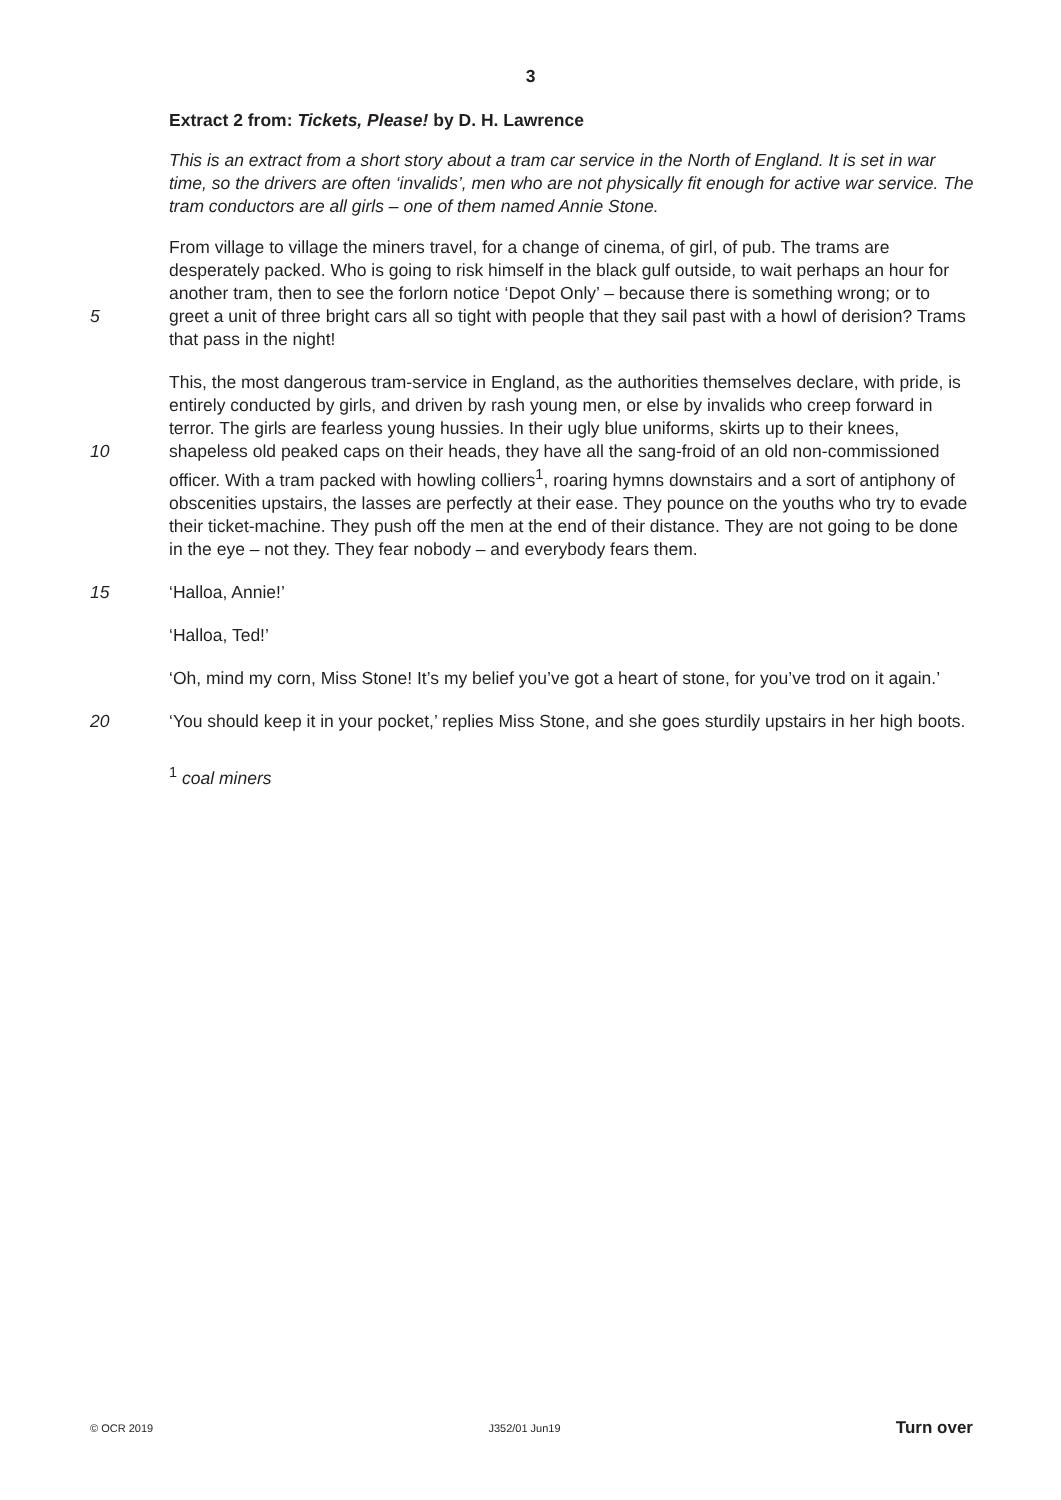3
Extract 2 from: Tickets, Please! by D. H. Lawrence
This is an extract from a short story about a tram car service in the North of England. It is set in war time, so the drivers are often ‘invalids’, men who are not physically fit enough for active war service. The tram conductors are all girls – one of them named Annie Stone.
From village to village the miners travel, for a change of cinema, of girl, of pub. The trams are desperately packed. Who is going to risk himself in the black gulf outside, to wait perhaps an hour for another tram, then to see the forlorn notice ‘Depot Only’ – because there is something wrong; or to greet a unit of three bright cars all so tight with people that 5 they sail past with a howl of derision? Trams that pass in the night!
This, the most dangerous tram-service in England, as the authorities themselves declare, with pride, is entirely conducted by girls, and driven by rash young men, or else by invalids who creep forward in terror. The girls are fearless young hussies. In their ugly blue uniforms, skirts up to their knees, shapeless old peaked caps on their heads, they have all the sang- 10 froid of an old non-commissioned officer. With a tram packed with howling colliers<sup>1</sup>, roaring hymns downstairs and a sort of antiphony of obscenities upstairs, the lasses are perfectly at their ease. They pounce on the youths who try to evade their ticket-machine. They push off the men at the end of their distance. They are not going to be done in the eye – not they. They fear nobody – and everybody fears them.
15 ‘Halloa, Annie!’
‘Halloa, Ted!’
‘Oh, mind my corn, Miss Stone! It’s my belief you’ve got a heart of stone, for you’ve trod on it again.’
‘You should keep it in your pocket,’ replies Miss Stone, and she goes sturdily upstairs in her 20 high boots.
<sup>1</sup> coal miners
© OCR 2019 J352/01 Jun19 Turn over